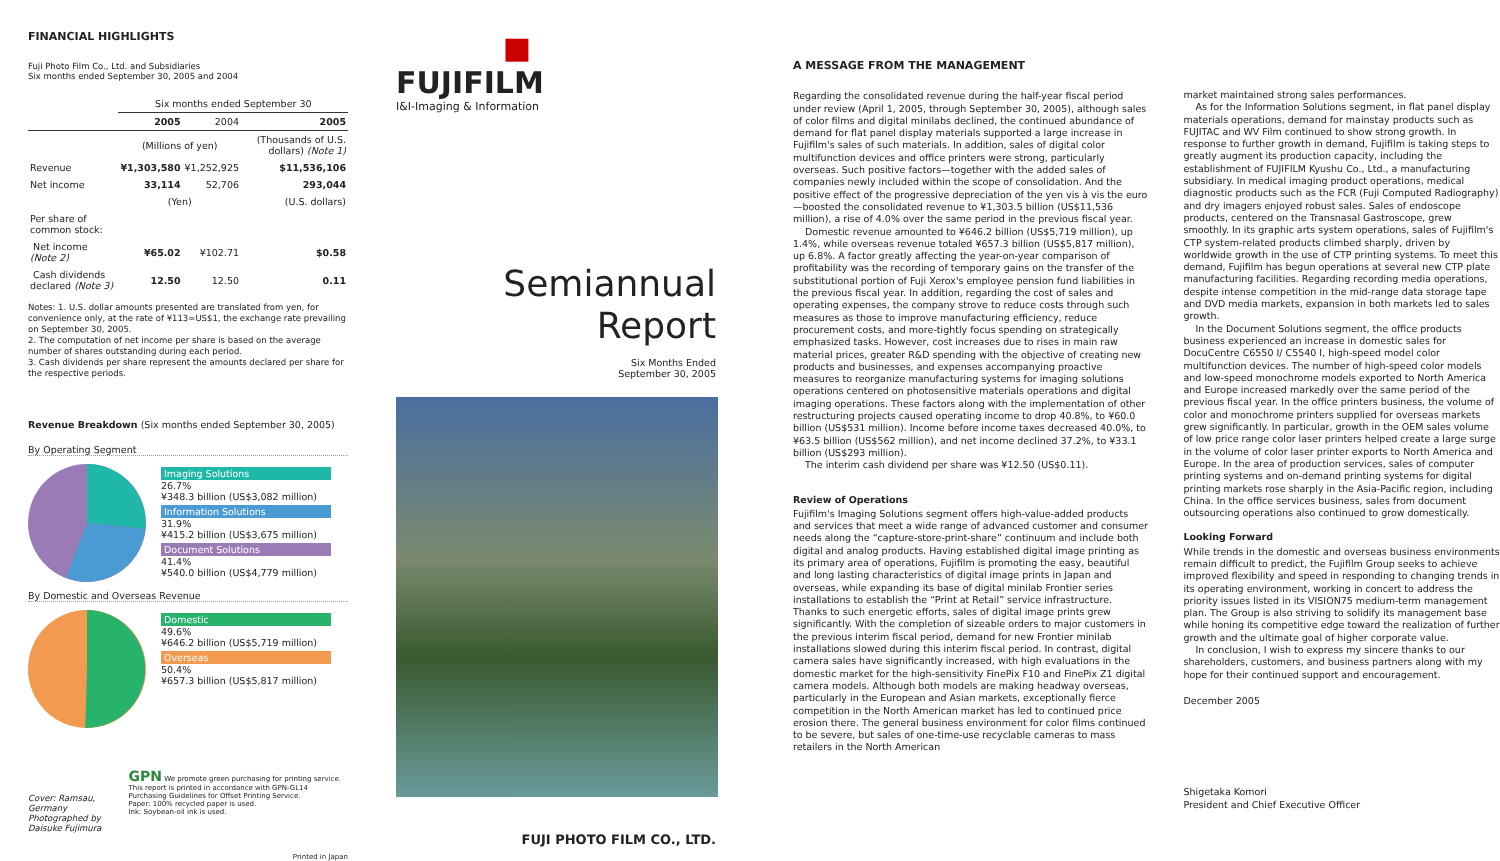FINANCIAL HIGHLIGHTS
Fuji Photo Film Co., Ltd. and Subsidiaries
Six months ended September 30, 2005 and 2004
| | Six months ended September 30 | | |
| --- | --- | --- | --- |
| | 2005 | 2004 | 2005 |
| | (Millions of yen) | | (Thousands of U.S. dollars) (Note 1) |
| Revenue | ¥1,303,580 | ¥1,252,925 | $11,536,106 |
| Net income | 33,114 | 52,706 | 293,044 |
| | (Yen) | | (U.S. dollars) |
| Per share of common stock: | | | |
| Net income (Note 2) | ¥65.02 | ¥102.71 | $0.58 |
| Cash dividends declared (Note 3) | 12.50 | 12.50 | 0.11 |
Notes: 1. U.S. dollar amounts presented are translated from yen, for convenience only, at the rate of ¥113=US$1, the exchange rate prevailing on September 30, 2005.
2. The computation of net income per share is based on the average number of shares outstanding during each period.
3. Cash dividends per share represent the amounts declared per share for the respective periods.
Revenue Breakdown (Six months ended September 30, 2005)
By Operating Segment
Imaging Solutions
26.7%
¥348.3 billion (US$3,082 million)
Information Solutions
31.9%
¥415.2 billion (US$3,675 million)
Document Solutions
41.4%
¥540.0 billion (US$4,779 million)
By Domestic and Overseas Revenue
Domestic
49.6%
¥646.2 billion (US$5,719 million)
Overseas
50.4%
¥657.3 billion (US$5,817 million)
Cover: Ramsau, Germany
Photographed by Daisuke Fujimura
GPN We promote green purchasing for printing service.
This report is printed in accordance with GPN-GL14 Purchasing Guidelines for Offset Printing Service.
Paper: 100% recycled paper is used.
Ink: Soybean-oil ink is used.
Printed in Japan
■ FUJIFILM
I&I-Imaging & Information
Semiannual
Report
Six Months Ended
September 30, 2005
FUJI PHOTO FILM CO., LTD.
A MESSAGE FROM THE MANAGEMENT
Regarding the consolidated revenue during the half-year fiscal period under review (April 1, 2005, through September 30, 2005), although sales of color films and digital minilabs declined, the continued abundance of demand for flat panel display materials supported a large increase in Fujifilm's sales of such materials. In addition, sales of digital color multifunction devices and office printers were strong, particularly overseas. Such positive factors—together with the added sales of companies newly included within the scope of consolidation. And the positive effect of the progressive depreciation of the yen vis à vis the euro—boosted the consolidated revenue to ¥1,303.5 billion (US$11,536 million), a rise of 4.0% over the same period in the previous fiscal year.
Domestic revenue amounted to ¥646.2 billion (US$5,719 million), up 1.4%, while overseas revenue totaled ¥657.3 billion (US$5,817 million), up 6.8%. A factor greatly affecting the year-on-year comparison of profitability was the recording of temporary gains on the transfer of the substitutional portion of Fuji Xerox's employee pension fund liabilities in the previous fiscal year. In addition, regarding the cost of sales and operating expenses, the company strove to reduce costs through such measures as those to improve manufacturing efficiency, reduce procurement costs, and more-tightly focus spending on strategically emphasized tasks. However, cost increases due to rises in main raw material prices, greater R&D spending with the objective of creating new products and businesses, and expenses accompanying proactive measures to reorganize manufacturing systems for imaging solutions operations centered on photosensitive materials operations and digital imaging operations. These factors along with the implementation of other restructuring projects caused operating income to drop 40.8%, to ¥60.0 billion (US$531 million). Income before income taxes decreased 40.0%, to ¥63.5 billion (US$562 million), and net income declined 37.2%, to ¥33.1 billion (US$293 million).
The interim cash dividend per share was ¥12.50 (US$0.11).
Review of Operations
Fujifilm's Imaging Solutions segment offers high-value-added products and services that meet a wide range of advanced customer and consumer needs along the “capture-store-print-share” continuum and include both digital and analog products. Having established digital image printing as its primary area of operations, Fujifilm is promoting the easy, beautiful and long lasting characteristics of digital image prints in Japan and overseas, while expanding its base of digital minilab Frontier series installations to establish the “Print at Retail” service infrastructure. Thanks to such energetic efforts, sales of digital image prints grew significantly. With the completion of sizeable orders to major customers in the previous interim fiscal period, demand for new Frontier minilab installations slowed during this interim fiscal period. In contrast, digital camera sales have significantly increased, with high evaluations in the domestic market for the high-sensitivity FinePix F10 and FinePix Z1 digital camera models. Although both models are making headway overseas, particularly in the European and Asian markets, exceptionally fierce competition in the North American market has led to continued price erosion there. The general business environment for color films continued to be severe, but sales of one-time-use recyclable cameras to mass retailers in the North American
market maintained strong sales performances.
As for the Information Solutions segment, in flat panel display materials operations, demand for mainstay products such as FUJITAC and WV Film continued to show strong growth. In response to further growth in demand, Fujifilm is taking steps to greatly augment its production capacity, including the establishment of FUJIFILM Kyushu Co., Ltd., a manufacturing subsidiary. In medical imaging product operations, medical diagnostic products such as the FCR (Fuji Computed Radiography) and dry imagers enjoyed robust sales. Sales of endoscope products, centered on the Transnasal Gastroscope, grew smoothly. In its graphic arts system operations, sales of Fujifilm's CTP system-related products climbed sharply, driven by worldwide growth in the use of CTP printing systems. To meet this demand, Fujifilm has begun operations at several new CTP plate manufacturing facilities. Regarding recording media operations, despite intense competition in the mid-range data storage tape and DVD media markets, expansion in both markets led to sales growth.
In the Document Solutions segment, the office products business experienced an increase in domestic sales for DocuCentre C6550 I/ C5540 I, high-speed model color multifunction devices. The number of high-speed color models and low-speed monochrome models exported to North America and Europe increased markedly over the same period of the previous fiscal year. In the office printers business, the volume of color and monochrome printers supplied for overseas markets grew significantly. In particular, growth in the OEM sales volume of low price range color laser printers helped create a large surge in the volume of color laser printer exports to North America and Europe. In the area of production services, sales of computer printing systems and on-demand printing systems for digital printing markets rose sharply in the Asia-Pacific region, including China. In the office services business, sales from document outsourcing operations also continued to grow domestically.
Looking Forward
While trends in the domestic and overseas business environments remain difficult to predict, the Fujifilm Group seeks to achieve improved flexibility and speed in responding to changing trends in its operating environment, working in concert to address the priority issues listed in its VISION75 medium-term management plan. The Group is also striving to solidify its management base while honing its competitive edge toward the realization of further growth and the ultimate goal of higher corporate value.
In conclusion, I wish to express my sincere thanks to our shareholders, customers, and business partners along with my hope for their continued support and encouragement.
December 2005
Shigetaka Komori
President and Chief Executive Officer